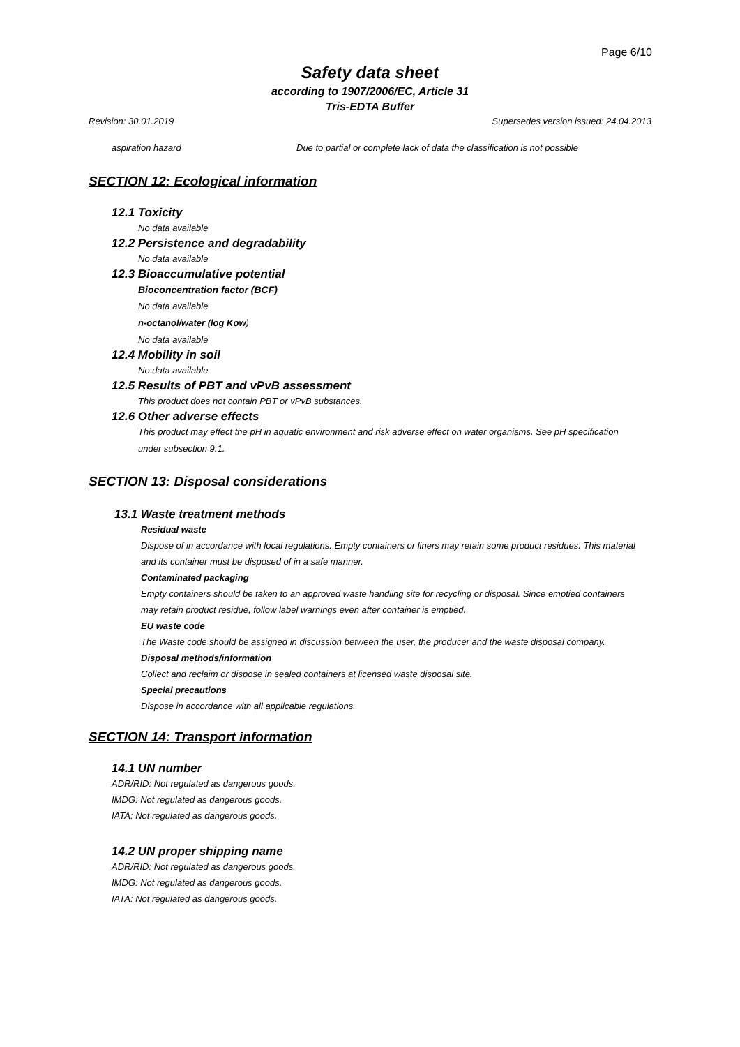Page 6/10
Safety data sheet
according to 1907/2006/EC, Article 31
Tris-EDTA Buffer
Revision: 30.01.2019 Supersedes version issued: 24.04.2013
aspiration hazard Due to partial or complete lack of data the classification is not possible
SECTION 12: Ecological information
12.1 Toxicity
No data available
12.2 Persistence and degradability
No data available
12.3 Bioaccumulative potential
Bioconcentration factor (BCF)
No data available
n-octanol/water (log Kow)
No data available
12.4 Mobility in soil
No data available
12.5 Results of PBT and vPvB assessment
This product does not contain PBT or vPvB substances.
12.6 Other adverse effects
This product may effect the pH in aquatic environment and risk adverse effect on water organisms. See pH specification under subsection 9.1.
SECTION 13: Disposal considerations
13.1 Waste treatment methods
Residual waste
Dispose of in accordance with local regulations. Empty containers or liners may retain some product residues. This material and its container must be disposed of in a safe manner.
Contaminated packaging
Empty containers should be taken to an approved waste handling site for recycling or disposal. Since emptied containers may retain product residue, follow label warnings even after container is emptied.
EU waste code
The Waste code should be assigned in discussion between the user, the producer and the waste disposal company.
Disposal methods/information
Collect and reclaim or dispose in sealed containers at licensed waste disposal site.
Special precautions
Dispose in accordance with all applicable regulations.
SECTION 14: Transport information
14.1 UN number
ADR/RID: Not regulated as dangerous goods.
IMDG: Not regulated as dangerous goods.
IATA: Not regulated as dangerous goods.
14.2 UN proper shipping name
ADR/RID: Not regulated as dangerous goods.
IMDG: Not regulated as dangerous goods.
IATA: Not regulated as dangerous goods.